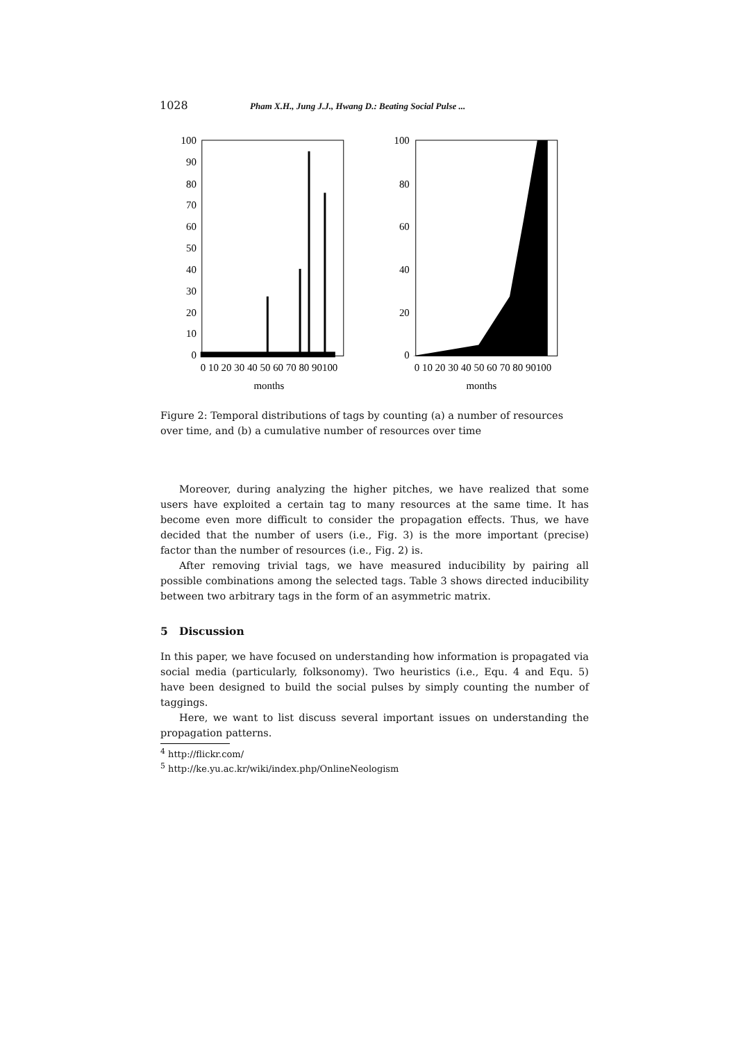1028 Pham X.H., Jung J.J., Hwang D.: Beating Social Pulse ...
100
90
80
70
60
50
40
30
20
10
0
0 10 20 30 40 50 60 70 80 90100
months
100
80
60
40
20
0
0 10 20 30 40 50 60 70 80 90100
months
Figure 2: Temporal distributions of tags by counting (a) a number of resources over time, and (b) a cumulative number of resources over time
Moreover, during analyzing the higher pitches, we have realized that some users have exploited a certain tag to many resources at the same time. It has become even more difficult to consider the propagation effects. Thus, we have decided that the number of users (i.e., Fig. 3) is the more important (precise) factor than the number of resources (i.e., Fig. 2) is.
After removing trivial tags, we have measured inducibility by pairing all possible combinations among the selected tags. Table 3 shows directed inducibility between two arbitrary tags in the form of an asymmetric matrix.
5 Discussion
In this paper, we have focused on understanding how information is propagated via social media (particularly, folksonomy). Two heuristics (i.e., Equ. 4 and Equ. 5) have been designed to build the social pulses by simply counting the number of taggings.
Here, we want to list discuss several important issues on understanding the propagation patterns.
<sup>4</sup> http://flickr.com/
<sup>5</sup> http://ke.yu.ac.kr/wiki/index.php/OnlineNeologism